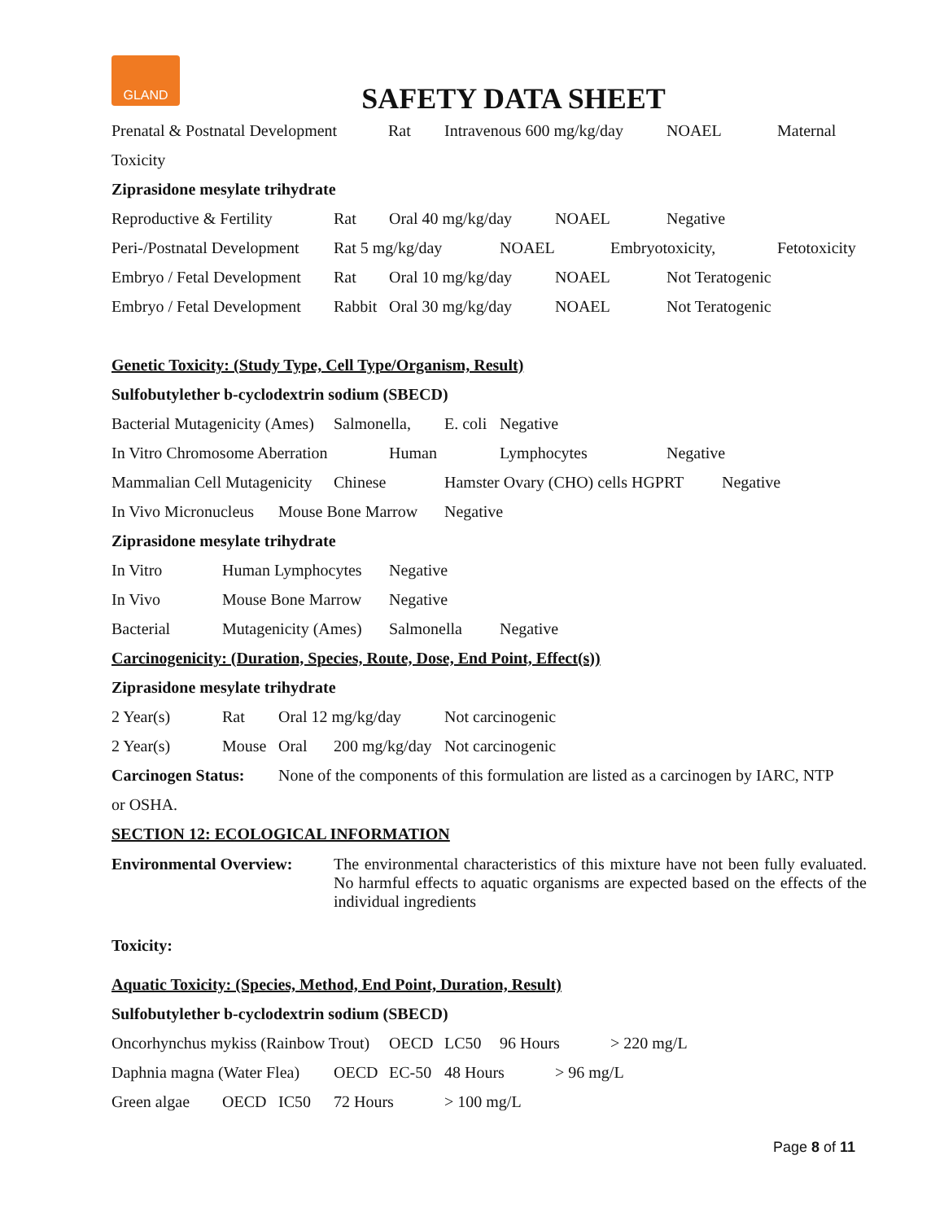GLAND
SAFETY DATA SHEET
Prenatal & Postnatal Development Rat Intravenous 600 mg/kg/day NOAEL Maternal
Toxicity
Ziprasidone mesylate trihydrate
Reproductive & Fertility Rat Oral 40 mg/kg/day NOAEL Negative
Peri-/Postnatal Development Rat 5 mg/kg/day NOAEL Embryotoxicity, Fetotoxicity
Embryo / Fetal Development Rat Oral 10 mg/kg/day NOAEL Not Teratogenic
Embryo / Fetal Development Rabbit Oral 30 mg/kg/day NOAEL Not Teratogenic
Genetic Toxicity: (Study Type, Cell Type/Organism, Result)
Sulfobutylether b-cyclodextrin sodium (SBECD)
Bacterial Mutagenicity (Ames) Salmonella, E. coli Negative
In Vitro Chromosome Aberration Human Lymphocytes Negative
Mammalian Cell Mutagenicity Chinese Hamster Ovary (CHO) cells HGPRT Negative
In Vivo Micronucleus Mouse Bone Marrow Negative
Ziprasidone mesylate trihydrate
In Vitro Human Lymphocytes Negative
In Vivo Mouse Bone Marrow Negative
Bacterial Mutagenicity (Ames) Salmonella Negative
Carcinogenicity: (Duration, Species, Route, Dose, End Point, Effect(s))
Ziprasidone mesylate trihydrate
2 Year(s) Rat Oral 12 mg/kg/day Not carcinogenic
2 Year(s) Mouse Oral 200 mg/kg/day Not carcinogenic
Carcinogen Status: None of the components of this formulation are listed as a carcinogen by IARC, NTP
or OSHA.
SECTION 12: ECOLOGICAL INFORMATION
Environmental Overview:
The environmental characteristics of this mixture have not been fully evaluated. No harmful effects to aquatic organisms are expected based on the effects of the individual ingredients
Toxicity:
Aquatic Toxicity: (Species, Method, End Point, Duration, Result)
Sulfobutylether b-cyclodextrin sodium (SBECD)
Oncorhynchus mykiss (Rainbow Trout) OECD LC50 96 Hours > 220 mg/L
Daphnia magna (Water Flea) OECD EC-50 48 Hours > 96 mg/L
Green algae OECD IC50 72 Hours > 100 mg/L
Page 8 of 11